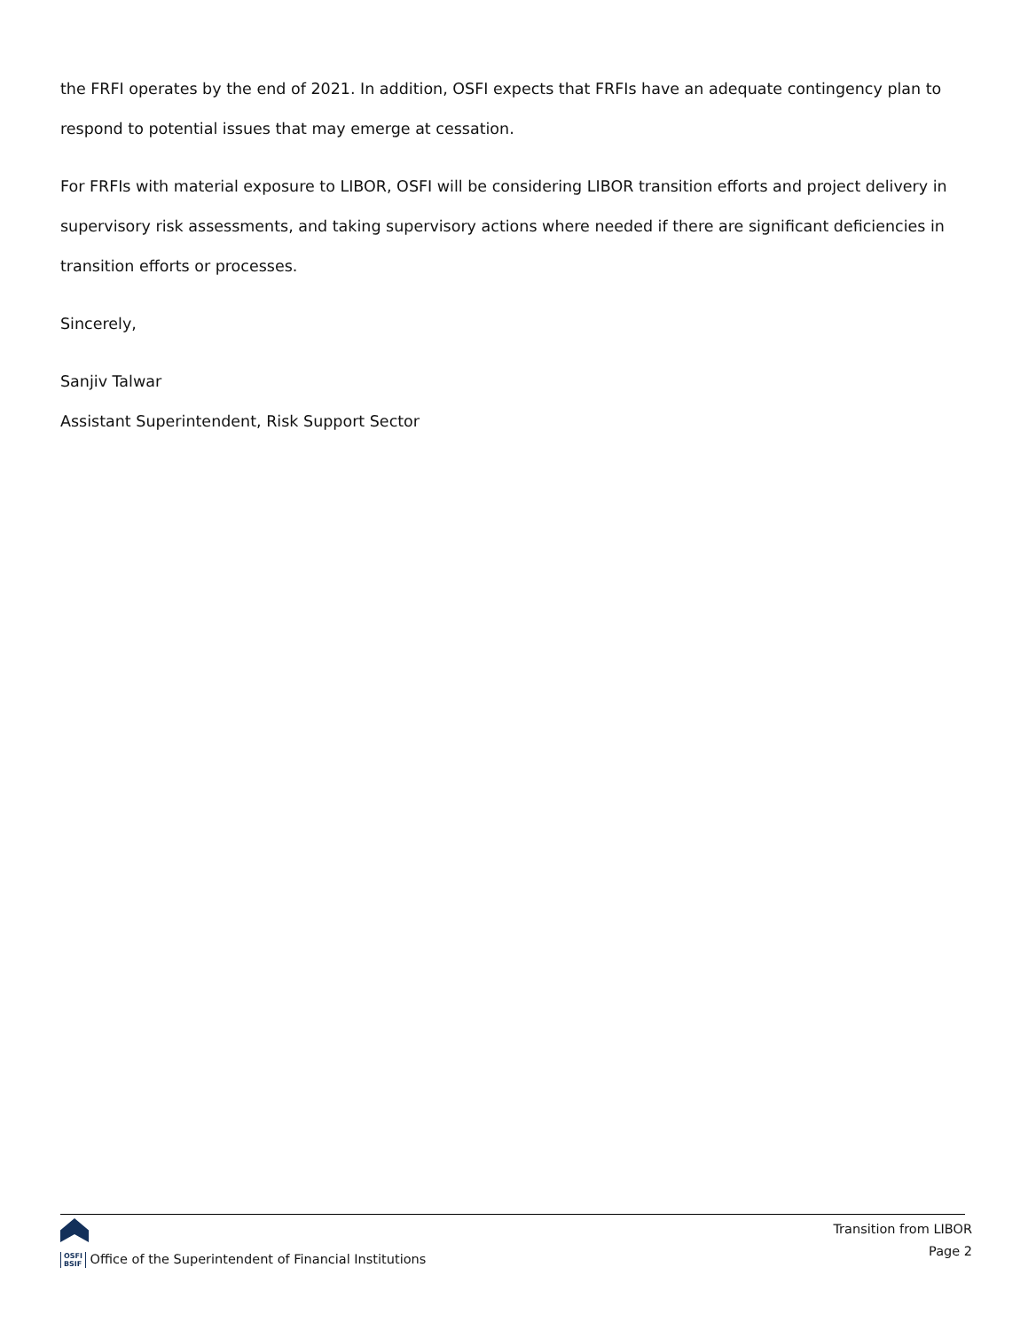the FRFI operates by the end of 2021. In addition, OSFI expects that FRFIs have an adequate contingency plan to respond to potential issues that may emerge at cessation.
For FRFIs with material exposure to LIBOR, OSFI will be considering LIBOR transition efforts and project delivery in supervisory risk assessments, and taking supervisory actions where needed if there are significant deficiencies in transition efforts or processes.
Sincerely,
Sanjiv Talwar
Assistant Superintendent, Risk Support Sector
OSFI
BSIF Office of the Superintendent of Financial Institutions
Transition from LIBOR
Page 2